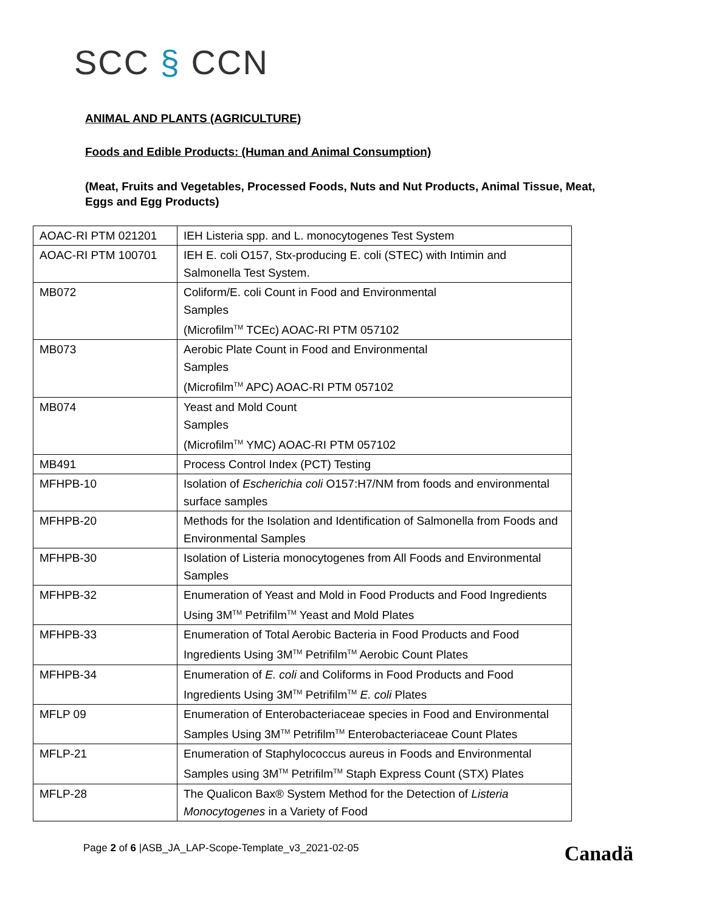SCC § CCN
ANIMAL AND PLANTS (AGRICULTURE)
Foods and Edible Products: (Human and Animal Consumption)
(Meat, Fruits and Vegetables, Processed Foods, Nuts and Nut Products, Animal Tissue, Meat, Eggs and Egg Products)
| AOAC-RI PTM 021201 | IEH Listeria spp. and L. monocytogenes Test System |
| AOAC-RI PTM 100701 | IEH E. coli O157, Stx-producing E. coli (STEC) with Intimin and Salmonella Test System. |
| MB072 | Coliform/E. coli Count in Food and Environmental Samples (Microfilm<sup>TM</sup> TCEc) AOAC-RI PTM 057102 |
| MB073 | Aerobic Plate Count in Food and Environmental Samples (Microfilm<sup>TM</sup> APC) AOAC-RI PTM 057102 |
| MB074 | Yeast and Mold Count Samples (Microfilm<sup>TM</sup> YMC) AOAC-RI PTM 057102 |
| MB491 | Process Control Index (PCT) Testing |
| MFHPB-10 | Isolation of Escherichia coli O157:H7/NM from foods and environmental surface samples |
| MFHPB-20 | Methods for the Isolation and Identification of Salmonella from Foods and Environmental Samples |
| MFHPB-30 | Isolation of Listeria monocytogenes from All Foods and Environmental Samples |
| MFHPB-32 | Enumeration of Yeast and Mold in Food Products and Food Ingredients Using 3M<sup>TM</sup> Petrifilm<sup>TM</sup> Yeast and Mold Plates |
| MFHPB-33 | Enumeration of Total Aerobic Bacteria in Food Products and Food Ingredients Using 3M<sup>TM</sup> Petrifilm<sup>TM</sup> Aerobic Count Plates |
| MFHPB-34 | Enumeration of E. coli and Coliforms in Food Products and Food Ingredients Using 3M<sup>TM</sup> Petrifilm<sup>TM</sup> E. coli Plates |
| MFLP 09 | Enumeration of Enterobacteriaceae species in Food and Environmental Samples Using 3M<sup>TM</sup> Petrifilm<sup>TM</sup> Enterobacteriaceae Count Plates |
| MFLP-21 | Enumeration of Staphylococcus aureus in Foods and Environmental Samples using 3M<sup>TM</sup> Petrifilm<sup>TM</sup> Staph Express Count (STX) Plates |
| MFLP-28 | The Qualicon Bax® System Method for the Detection of Listeria Monocytogenes in a Variety of Food |
Page 2 of 6 |ASB_JA_LAP-Scope-Template_v3_2021-02-05
Canadä